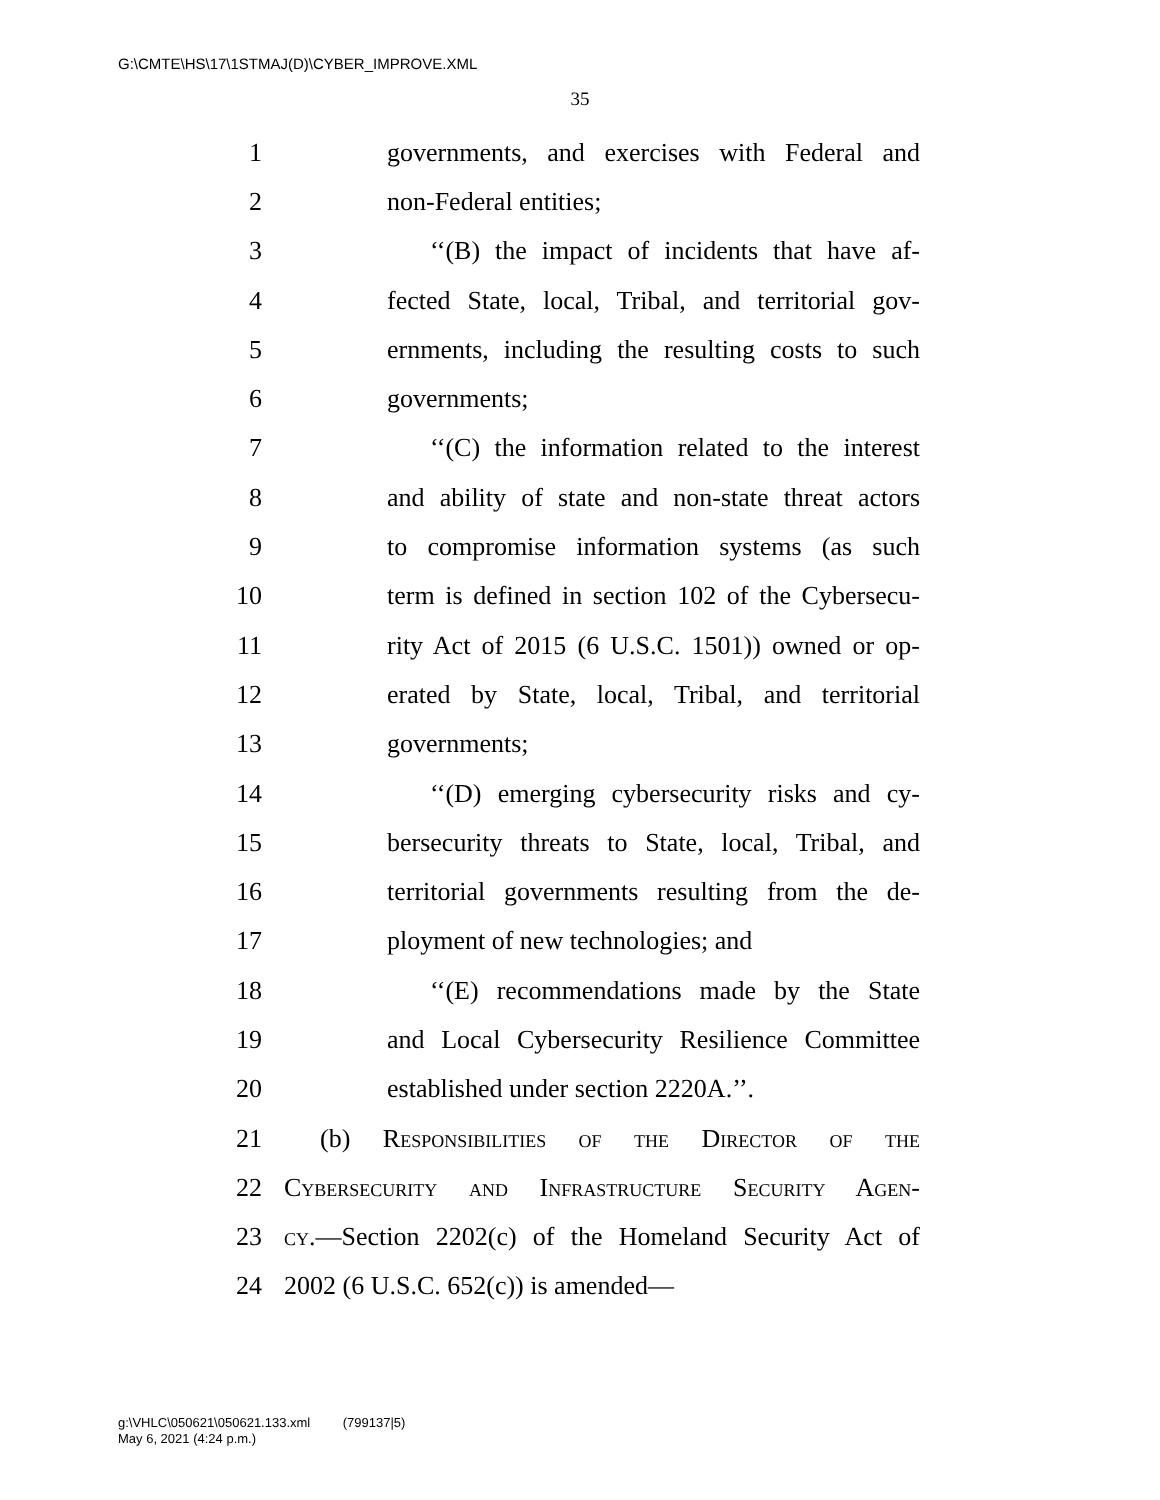G:\CMTE\HS\17\1STMAJ(D)\CYBER_IMPROVE.XML
35
1 governments, and exercises with Federal and
2 non-Federal entities;
3 ‘‘(B) the impact of incidents that have af-
4 fected State, local, Tribal, and territorial gov-
5 ernments, including the resulting costs to such
6 governments;
7 ‘‘(C) the information related to the interest
8 and ability of state and non-state threat actors
9 to compromise information systems (as such
10 term is defined in section 102 of the Cybersecu-
11 rity Act of 2015 (6 U.S.C. 1501)) owned or op-
12 erated by State, local, Tribal, and territorial
13 governments;
14 ‘‘(D) emerging cybersecurity risks and cy-
15 bersecurity threats to State, local, Tribal, and
16 territorial governments resulting from the de-
17 ployment of new technologies; and
18 ‘‘(E) recommendations made by the State
19 and Local Cybersecurity Resilience Committee
20 established under section 2220A.’’.
21 (b) Responsibilities of the Director of the
22 Cybersecurity and Infrastructure Security Agen-
23 cy.—Section 2202(c) of the Homeland Security Act of
24 2002 (6 U.S.C. 652(c)) is amended—
g:\VHLC\050621\050621.133.xml (799137|5)
May 6, 2021 (4:24 p.m.)